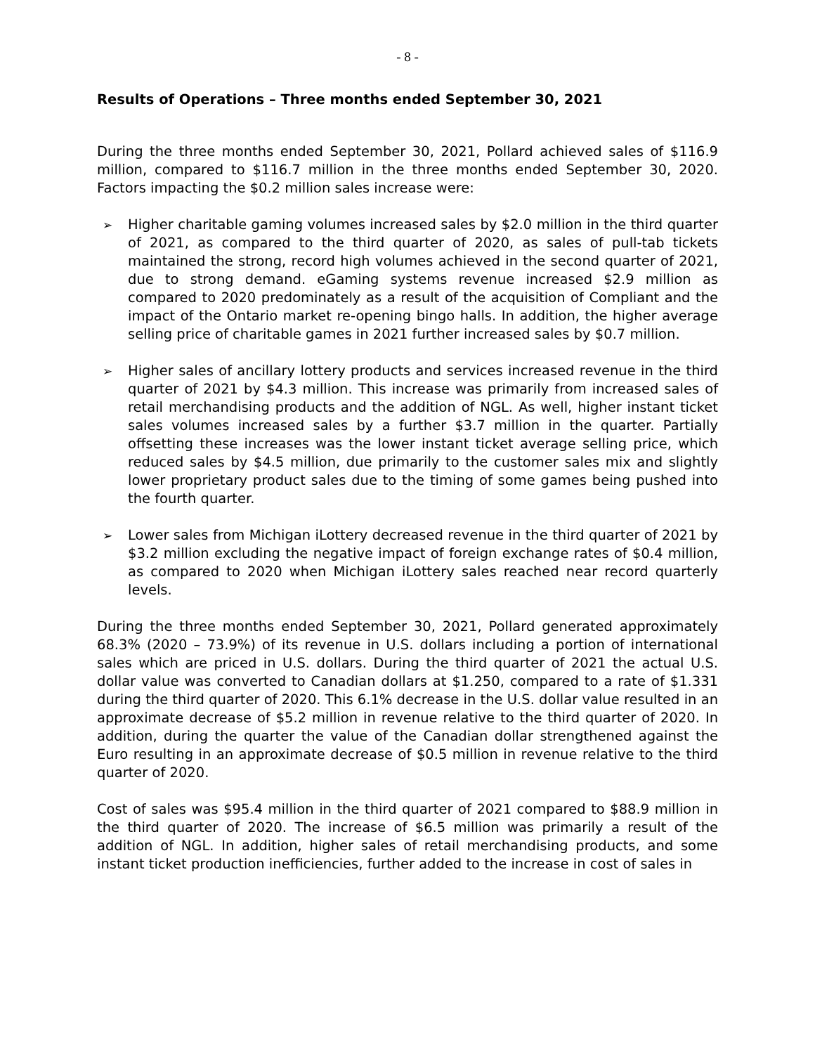- 8 -
Results of Operations – Three months ended September 30, 2021
During the three months ended September 30, 2021, Pollard achieved sales of $116.9 million, compared to $116.7 million in the three months ended September 30, 2020. Factors impacting the $0.2 million sales increase were:
➢ Higher charitable gaming volumes increased sales by $2.0 million in the third quarter of 2021, as compared to the third quarter of 2020, as sales of pull-tab tickets maintained the strong, record high volumes achieved in the second quarter of 2021, due to strong demand. eGaming systems revenue increased $2.9 million as compared to 2020 predominately as a result of the acquisition of Compliant and the impact of the Ontario market re-opening bingo halls. In addition, the higher average selling price of charitable games in 2021 further increased sales by $0.7 million.
➢ Higher sales of ancillary lottery products and services increased revenue in the third quarter of 2021 by $4.3 million. This increase was primarily from increased sales of retail merchandising products and the addition of NGL. As well, higher instant ticket sales volumes increased sales by a further $3.7 million in the quarter. Partially offsetting these increases was the lower instant ticket average selling price, which reduced sales by $4.5 million, due primarily to the customer sales mix and slightly lower proprietary product sales due to the timing of some games being pushed into the fourth quarter.
➢ Lower sales from Michigan iLottery decreased revenue in the third quarter of 2021 by $3.2 million excluding the negative impact of foreign exchange rates of $0.4 million, as compared to 2020 when Michigan iLottery sales reached near record quarterly levels.
During the three months ended September 30, 2021, Pollard generated approximately 68.3% (2020 – 73.9%) of its revenue in U.S. dollars including a portion of international sales which are priced in U.S. dollars. During the third quarter of 2021 the actual U.S. dollar value was converted to Canadian dollars at $1.250, compared to a rate of $1.331 during the third quarter of 2020. This 6.1% decrease in the U.S. dollar value resulted in an approximate decrease of $5.2 million in revenue relative to the third quarter of 2020. In addition, during the quarter the value of the Canadian dollar strengthened against the Euro resulting in an approximate decrease of $0.5 million in revenue relative to the third quarter of 2020.
Cost of sales was $95.4 million in the third quarter of 2021 compared to $88.9 million in the third quarter of 2020. The increase of $6.5 million was primarily a result of the addition of NGL. In addition, higher sales of retail merchandising products, and some instant ticket production inefficiencies, further added to the increase in cost of sales in